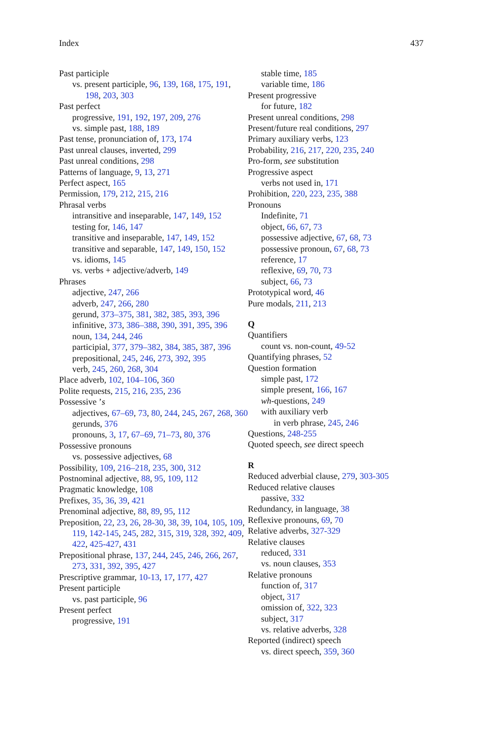Index 437
Past participle
vs. present participle, 96, 139, 168, 175, 191, 198, 203, 303
Past perfect
progressive, 191, 192, 197, 209, 276
vs. simple past, 188, 189
Past tense, pronunciation of, 173, 174
Past unreal clauses, inverted, 299
Past unreal conditions, 298
Patterns of language, 9, 13, 271
Perfect aspect, 165
Permission, 179, 212, 215, 216
Phrasal verbs
intransitive and inseparable, 147, 149, 152
testing for, 146, 147
transitive and inseparable, 147, 149, 152
transitive and separable, 147, 149, 150, 152
vs. idioms, 145
vs. verbs + adjective/adverb, 149
Phrases
adjective, 247, 266
adverb, 247, 266, 280
gerund, 373–375, 381, 382, 385, 393, 396
infinitive, 373, 386–388, 390, 391, 395, 396
noun, 134, 244, 246
participial, 377, 379–382, 384, 385, 387, 396
prepositional, 245, 246, 273, 392, 395
verb, 245, 260, 268, 304
Place adverb, 102, 104–106, 360
Polite requests, 215, 216, 235, 236
Possessive ’s
adjectives, 67–69, 73, 80, 244, 245, 267, 268, 360
gerunds, 376
pronouns, 3, 17, 67–69, 71–73, 80, 376
Possessive pronouns
vs. possessive adjectives, 68
Possibility, 109, 216–218, 235, 300, 312
Postnominal adjective, 88, 95, 109, 112
Pragmatic knowledge, 108
Prefixes, 35, 36, 39, 421
Prenominal adjective, 88, 89, 95, 112
Preposition, 22, 23, 26, 28-30, 38, 39, 104, 105, 109, 119, 142-145, 245, 282, 315, 319, 328, 392, 409, 422, 425-427, 431
Prepositional phrase, 137, 244, 245, 246, 266, 267, 273, 331, 392, 395, 427
Prescriptive grammar, 10-13, 17, 177, 427
Present participle
vs. past participle, 96
Present perfect
progressive, 191
stable time, 185
variable time, 186
Present progressive
for future, 182
Present unreal conditions, 298
Present/future real conditions, 297
Primary auxiliary verbs, 123
Probability, 216, 217, 220, 235, 240
Pro-form, see substitution
Progressive aspect
verbs not used in, 171
Prohibition, 220, 223, 235, 388
Pronouns
Indefinite, 71
object, 66, 67, 73
possessive adjective, 67, 68, 73
possessive pronoun, 67, 68, 73
reference, 17
reflexive, 69, 70, 73
subject, 66, 73
Prototypical word, 46
Pure modals, 211, 213
Q
Quantifiers
count vs. non-count, 49-52
Quantifying phrases, 52
Question formation
simple past, 172
simple present, 166, 167
wh-questions, 249
with auxiliary verb
in verb phrase, 245, 246
Questions, 248-255
Quoted speech, see direct speech
R
Reduced adverbial clause, 279, 303-305
Reduced relative clauses
passive, 332
Redundancy, in language, 38
Reflexive pronouns, 69, 70
Relative adverbs, 327-329
Relative clauses
reduced, 331
vs. noun clauses, 353
Relative pronouns
function of, 317
object, 317
omission of, 322, 323
subject, 317
vs. relative adverbs, 328
Reported (indirect) speech
vs. direct speech, 359, 360